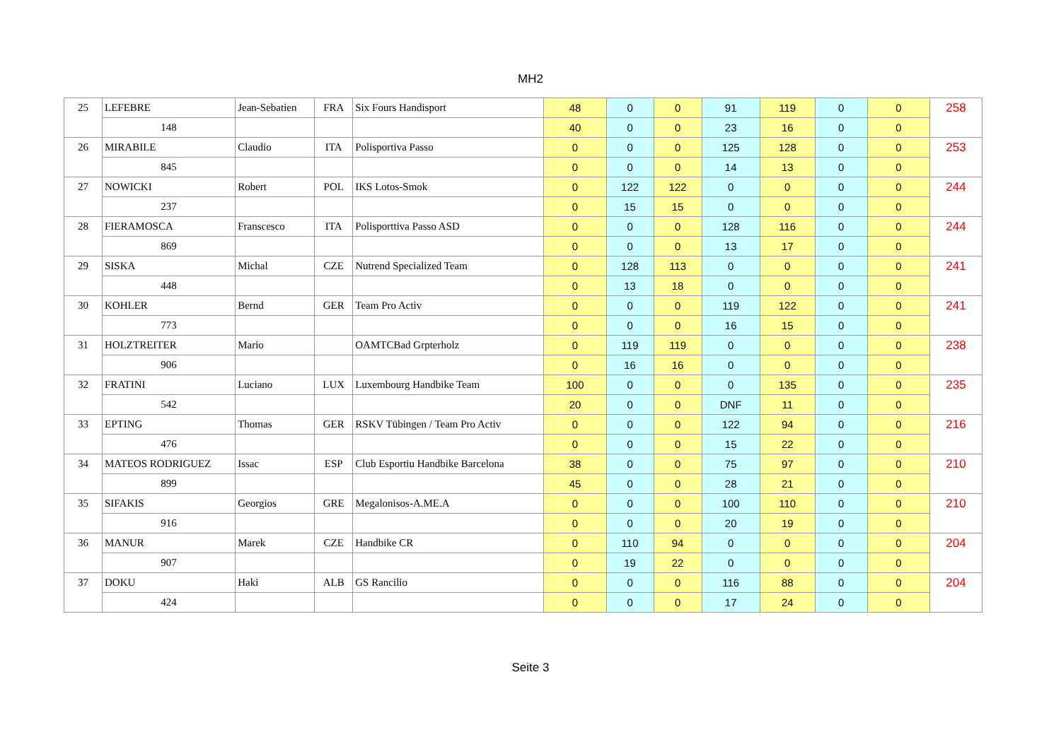MH2
| 25 | LEFEBRE | Jean-Sebatien | FRA | Six Fours Handisport | 48 | 0 | 0 | 91 | 119 | 0 | 0 | 258 |
| | 148 | | | | 40 | 0 | 0 | 23 | 16 | 0 | 0 | |
| 26 | MIRABILE | Claudio | ITA | Polisportiva Passo | 0 | 0 | 0 | 125 | 128 | 0 | 0 | 253 |
| | 845 | | | | 0 | 0 | 0 | 14 | 13 | 0 | 0 | |
| 27 | NOWICKI | Robert | POL | IKS Lotos-Smok | 0 | 122 | 122 | 0 | 0 | 0 | 0 | 244 |
| | 237 | | | | 0 | 15 | 15 | 0 | 0 | 0 | 0 | |
| 28 | FIERAMOSCA | Franscesco | ITA | Polisporttiva Passo ASD | 0 | 0 | 0 | 128 | 116 | 0 | 0 | 244 |
| | 869 | | | | 0 | 0 | 0 | 13 | 17 | 0 | 0 | |
| 29 | SISKA | Michal | CZE | Nutrend Specialized Team | 0 | 128 | 113 | 0 | 0 | 0 | 0 | 241 |
| | 448 | | | | 0 | 13 | 18 | 0 | 0 | 0 | 0 | |
| 30 | KOHLER | Bernd | GER | Team Pro Activ | 0 | 0 | 0 | 119 | 122 | 0 | 0 | 241 |
| | 773 | | | | 0 | 0 | 0 | 16 | 15 | 0 | 0 | |
| 31 | HOLZTREITER | Mario | | OAMTCBad Grpterholz | 0 | 119 | 119 | 0 | 0 | 0 | 0 | 238 |
| | 906 | | | | 0 | 16 | 16 | 0 | 0 | 0 | 0 | |
| 32 | FRATINI | Luciano | LUX | Luxembourg Handbike Team | 100 | 0 | 0 | 0 | 135 | 0 | 0 | 235 |
| | 542 | | | | 20 | 0 | 0 | DNF | 11 | 0 | 0 | |
| 33 | EPTING | Thomas | GER | RSKV Tübingen / Team Pro Activ | 0 | 0 | 0 | 122 | 94 | 0 | 0 | 216 |
| | 476 | | | | 0 | 0 | 0 | 15 | 22 | 0 | 0 | |
| 34 | MATEOS RODRIGUEZ | Issac | ESP | Club Esportiu Handbike Barcelona | 38 | 0 | 0 | 75 | 97 | 0 | 0 | 210 |
| | 899 | | | | 45 | 0 | 0 | 28 | 21 | 0 | 0 | |
| 35 | SIFAKIS | Georgios | GRE | Megalonisos-A.ME.A | 0 | 0 | 0 | 100 | 110 | 0 | 0 | 210 |
| | 916 | | | | 0 | 0 | 0 | 20 | 19 | 0 | 0 | |
| 36 | MANUR | Marek | CZE | Handbike CR | 0 | 110 | 94 | 0 | 0 | 0 | 0 | 204 |
| | 907 | | | | 0 | 19 | 22 | 0 | 0 | 0 | 0 | |
| 37 | DOKU | Haki | ALB | GS Rancilio | 0 | 0 | 0 | 116 | 88 | 0 | 0 | 204 |
| | 424 | | | | 0 | 0 | 0 | 17 | 24 | 0 | 0 | |
Seite 3